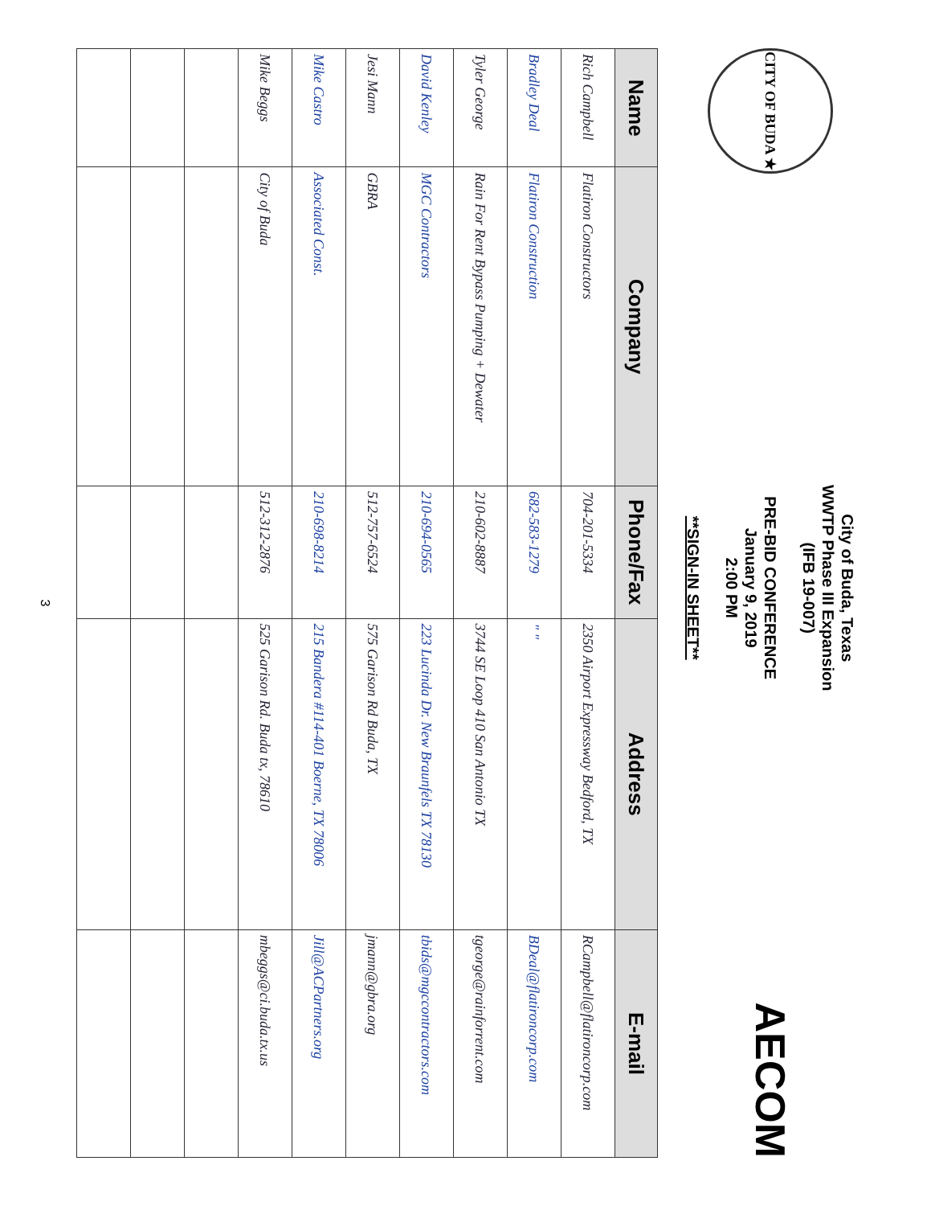CITY OF BUDA ★
City of Buda, Texas
WWTP Phase III Expansion
(IFB 19-007)
PRE-BID CONFERENCE
January 9, 2019
2:00 PM
**SIGN-IN SHEET**
AECOM
| Name | Company | Phone/Fax | Address | E-mail |
| --- | --- | --- | --- | --- |
| Rich Campbell | Flatiron Constructors | 704-201-5334 | 2350 Airport Expressway Bedford, TX | RCampbell@flatironcorp.com |
| Bradley Deal | Flatiron Construction | 682-583-1279 | " " | BDeal@flatironcorp.com |
| Tyler George | Rain For Rent Bypass Pumping + Dewater | 210-602-8887 | 3744 SE Loop 410 San Antonio TX | tgeorge@rainforrent.com |
| David Kenley | MGC Contractors | 210-694-0565 | 223 Lucinda Dr. New Braunfels TX 78130 | tbids@mgccontractors.com |
| Jesi Mann | GBRA | 512-757-6524 | 575 Garison Rd Buda, TX | jmann@gbra.org |
| Mike Castro | Associated Const. | 210-698-8214 | 215 Bandera #114-401 Boerne, TX 78006 | Jill@ACPartners.org |
| Mike Beggs | City of Buda | 512-312-2876 | 525 Garison Rd. Buda tx, 78610 | mbeggs@ci.buda.tx.us |
3